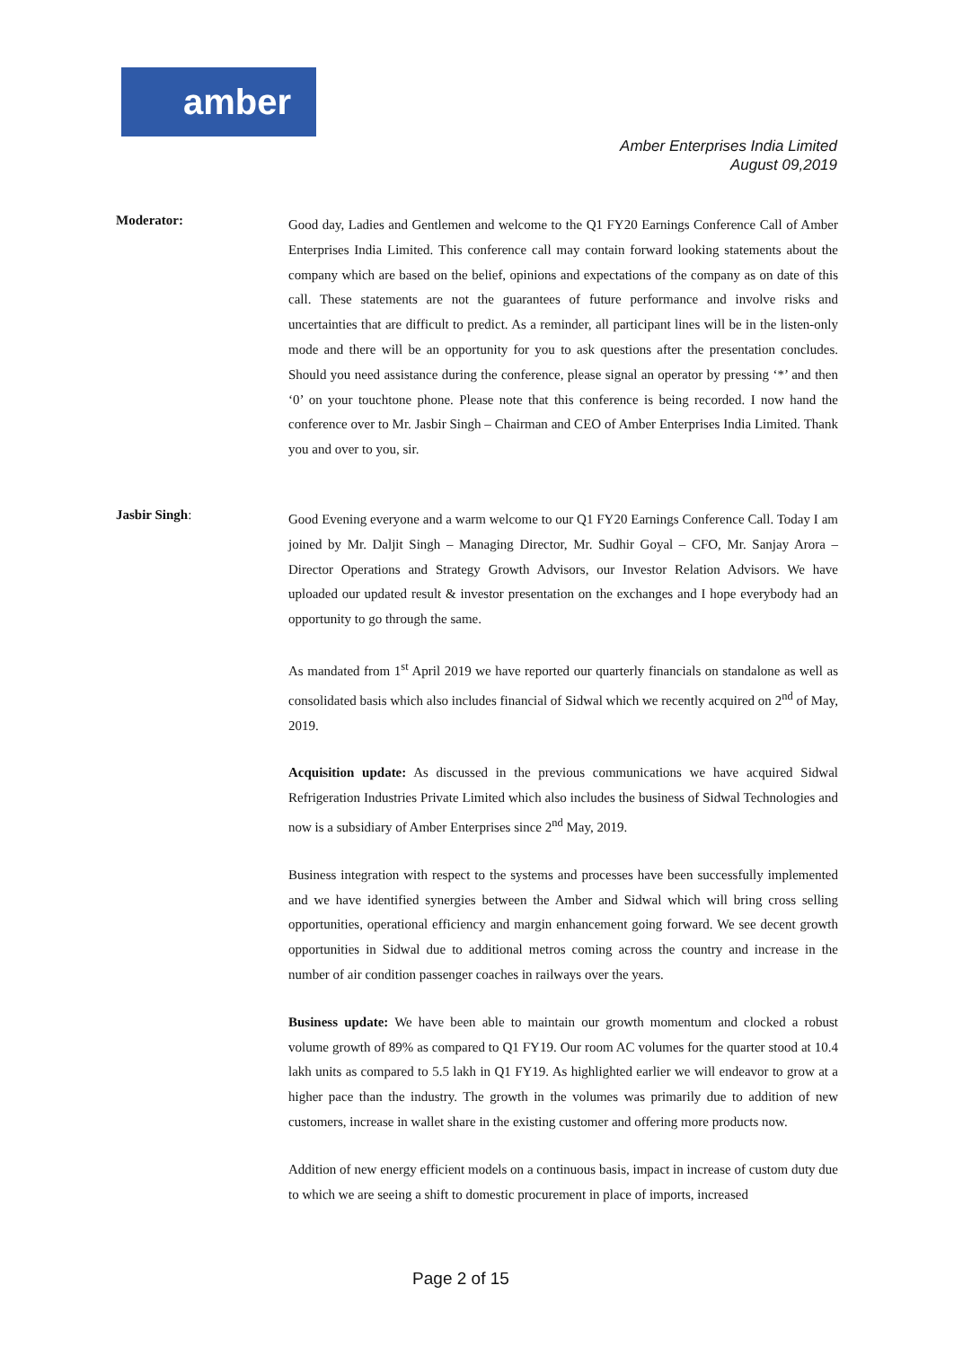amber
Amber Enterprises India Limited
August 09,2019
Moderator:
Good day, Ladies and Gentlemen and welcome to the Q1 FY20 Earnings Conference Call of Amber Enterprises India Limited. This conference call may contain forward looking statements about the company which are based on the belief, opinions and expectations of the company as on date of this call. These statements are not the guarantees of future performance and involve risks and uncertainties that are difficult to predict. As a reminder, all participant lines will be in the listen-only mode and there will be an opportunity for you to ask questions after the presentation concludes. Should you need assistance during the conference, please signal an operator by pressing ‘*’ and then ‘0’ on your touchtone phone. Please note that this conference is being recorded. I now hand the conference over to Mr. Jasbir Singh – Chairman and CEO of Amber Enterprises India Limited. Thank you and over to you, sir.
Jasbir Singh:
Good Evening everyone and a warm welcome to our Q1 FY20 Earnings Conference Call. Today I am joined by Mr. Daljit Singh – Managing Director, Mr. Sudhir Goyal – CFO, Mr. Sanjay Arora – Director Operations and Strategy Growth Advisors, our Investor Relation Advisors. We have uploaded our updated result & investor presentation on the exchanges and I hope everybody had an opportunity to go through the same.
As mandated from 1<sup>st</sup> April 2019 we have reported our quarterly financials on standalone as well as consolidated basis which also includes financial of Sidwal which we recently acquired on 2<sup>nd</sup> of May, 2019.
Acquisition update: As discussed in the previous communications we have acquired Sidwal Refrigeration Industries Private Limited which also includes the business of Sidwal Technologies and now is a subsidiary of Amber Enterprises since 2<sup>nd</sup> May, 2019.
Business integration with respect to the systems and processes have been successfully implemented and we have identified synergies between the Amber and Sidwal which will bring cross selling opportunities, operational efficiency and margin enhancement going forward. We see decent growth opportunities in Sidwal due to additional metros coming across the country and increase in the number of air condition passenger coaches in railways over the years.
Business update: We have been able to maintain our growth momentum and clocked a robust volume growth of 89% as compared to Q1 FY19. Our room AC volumes for the quarter stood at 10.4 lakh units as compared to 5.5 lakh in Q1 FY19. As highlighted earlier we will endeavor to grow at a higher pace than the industry. The growth in the volumes was primarily due to addition of new customers, increase in wallet share in the existing customer and offering more products now.
Addition of new energy efficient models on a continuous basis, impact in increase of custom duty due to which we are seeing a shift to domestic procurement in place of imports, increased
Page 2 of 15